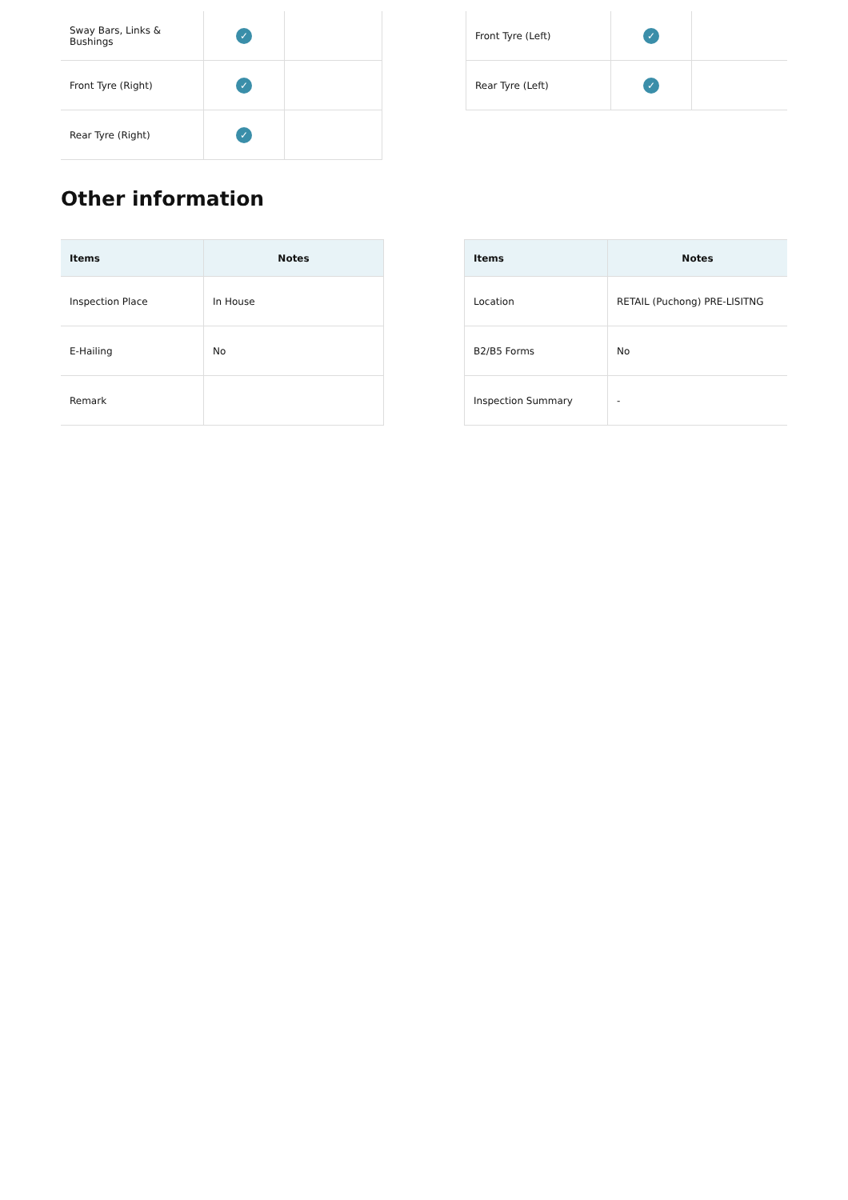| Sway Bars, Links & Bushings | ✓ | |
| Front Tyre (Right) | ✓ | |
| Rear Tyre (Right) | ✓ | |
| Front Tyre (Left) | ✓ | |
| Rear Tyre (Left) | ✓ | |
Other information
| Items | Notes |
| --- | --- |
| Inspection Place | In House |
| E-Hailing | No |
| Remark | |
| Items | Notes |
| --- | --- |
| Location | RETAIL (Puchong) PRE-LISITNG |
| B2/B5 Forms | No |
| Inspection Summary | - |